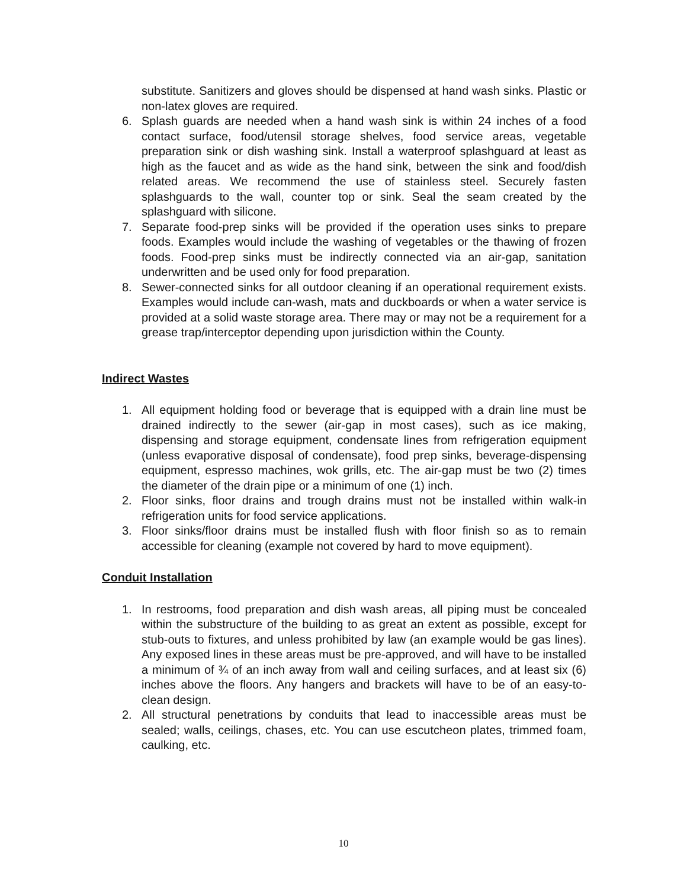substitute. Sanitizers and gloves should be dispensed at hand wash sinks. Plastic or non-latex gloves are required.
6. Splash guards are needed when a hand wash sink is within 24 inches of a food contact surface, food/utensil storage shelves, food service areas, vegetable preparation sink or dish washing sink. Install a waterproof splashguard at least as high as the faucet and as wide as the hand sink, between the sink and food/dish related areas. We recommend the use of stainless steel. Securely fasten splashguards to the wall, counter top or sink. Seal the seam created by the splashguard with silicone.
7. Separate food-prep sinks will be provided if the operation uses sinks to prepare foods. Examples would include the washing of vegetables or the thawing of frozen foods. Food-prep sinks must be indirectly connected via an air-gap, sanitation underwritten and be used only for food preparation.
8. Sewer-connected sinks for all outdoor cleaning if an operational requirement exists. Examples would include can-wash, mats and duckboards or when a water service is provided at a solid waste storage area. There may or may not be a requirement for a grease trap/interceptor depending upon jurisdiction within the County.
Indirect Wastes
1. All equipment holding food or beverage that is equipped with a drain line must be drained indirectly to the sewer (air-gap in most cases), such as ice making, dispensing and storage equipment, condensate lines from refrigeration equipment (unless evaporative disposal of condensate), food prep sinks, beverage-dispensing equipment, espresso machines, wok grills, etc. The air-gap must be two (2) times the diameter of the drain pipe or a minimum of one (1) inch.
2. Floor sinks, floor drains and trough drains must not be installed within walk-in refrigeration units for food service applications.
3. Floor sinks/floor drains must be installed flush with floor finish so as to remain accessible for cleaning (example not covered by hard to move equipment).
Conduit Installation
1. In restrooms, food preparation and dish wash areas, all piping must be concealed within the substructure of the building to as great an extent as possible, except for stub-outs to fixtures, and unless prohibited by law (an example would be gas lines). Any exposed lines in these areas must be pre-approved, and will have to be installed a minimum of ¾ of an inch away from wall and ceiling surfaces, and at least six (6) inches above the floors. Any hangers and brackets will have to be of an easy-to-clean design.
2. All structural penetrations by conduits that lead to inaccessible areas must be sealed; walls, ceilings, chases, etc. You can use escutcheon plates, trimmed foam, caulking, etc.
10